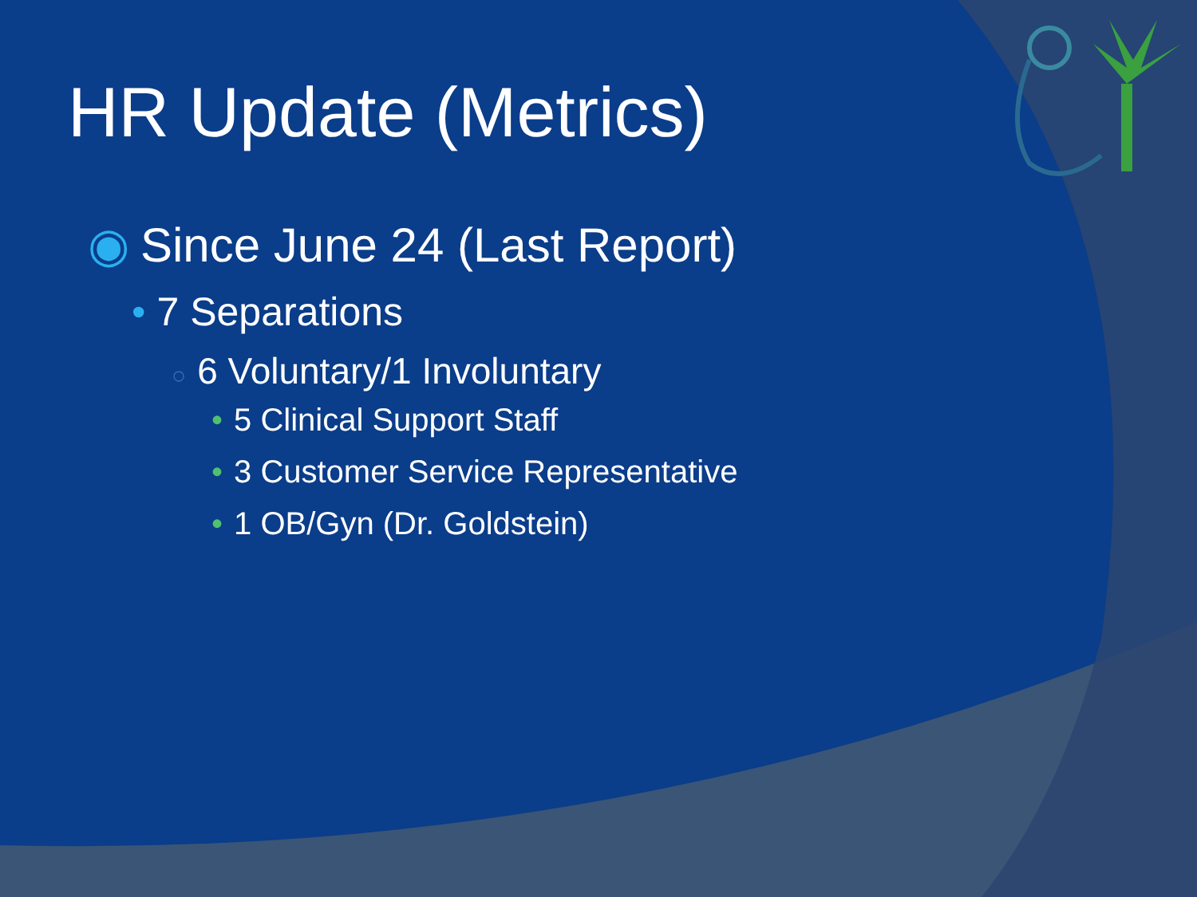HR Update (Metrics)
◉ Since June 24 (Last Report)
• 7 Separations
○ 6 Voluntary/1 Involuntary
• 5 Clinical Support Staff
• 3 Customer Service Representative
• 1 OB/Gyn (Dr. Goldstein)